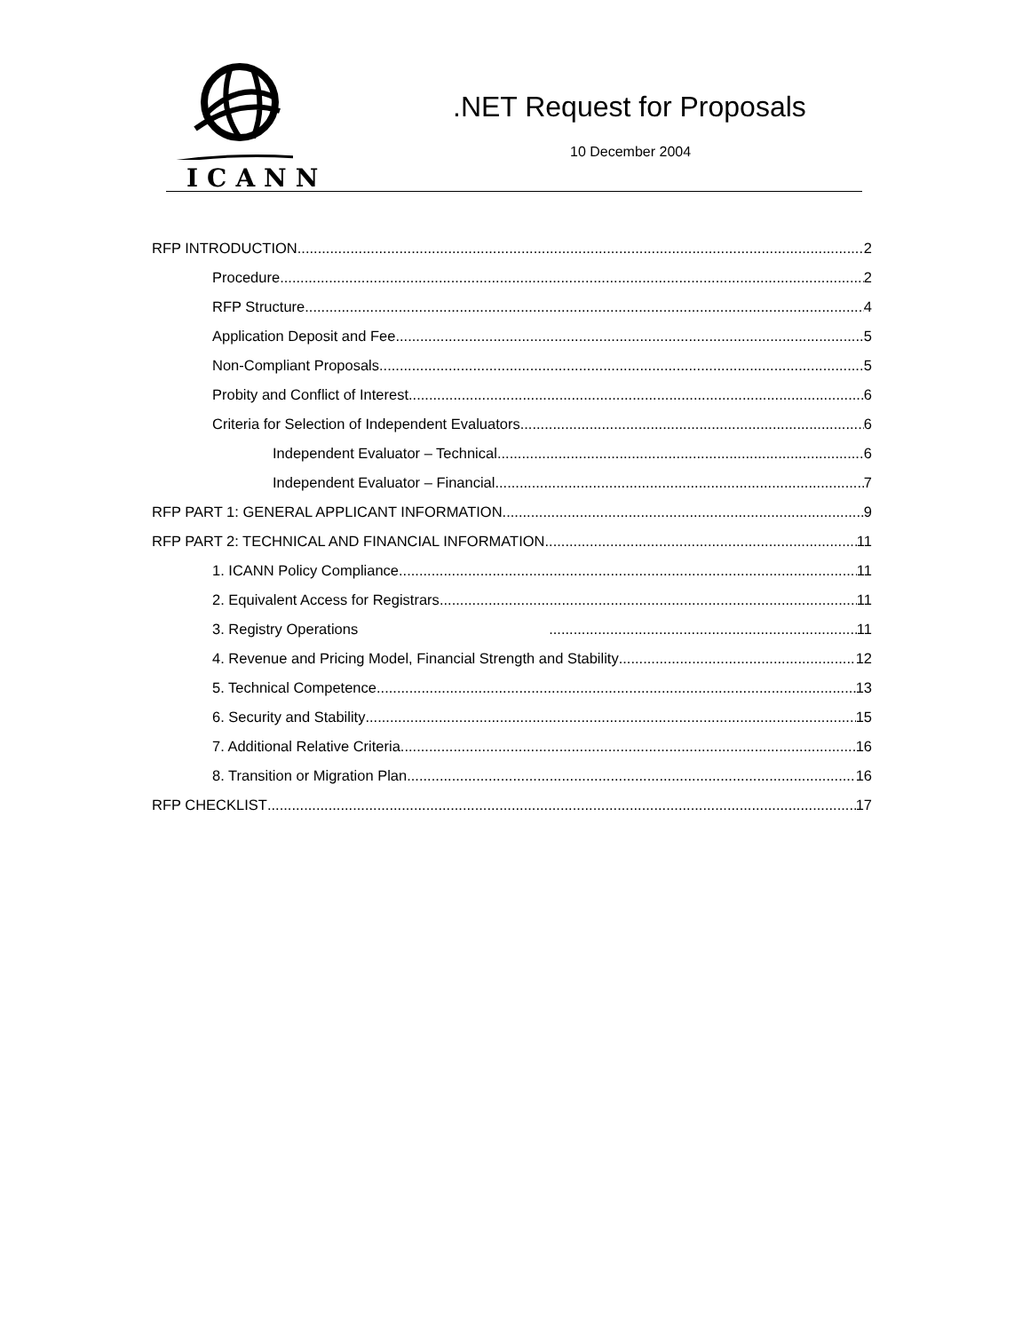ICANN
.NET Request for Proposals
10 December 2004
RFP INTRODUCTION 2
Procedure 2
RFP Structure 4
Application Deposit and Fee 5
Non-Compliant Proposals 5
Probity and Conflict of Interest 6
Criteria for Selection of Independent Evaluators 6
Independent Evaluator – Technical 6
Independent Evaluator – Financial 7
RFP PART 1: GENERAL APPLICANT INFORMATION 9
RFP PART 2: TECHNICAL AND FINANCIAL INFORMATION 11
1. ICANN Policy Compliance 11
2. Equivalent Access for Registrars 11
3. Registry Operations 11
4. Revenue and Pricing Model, Financial Strength and Stability 12
5. Technical Competence 13
6. Security and Stability 15
7. Additional Relative Criteria 16
8. Transition or Migration Plan 16
RFP CHECKLIST 17